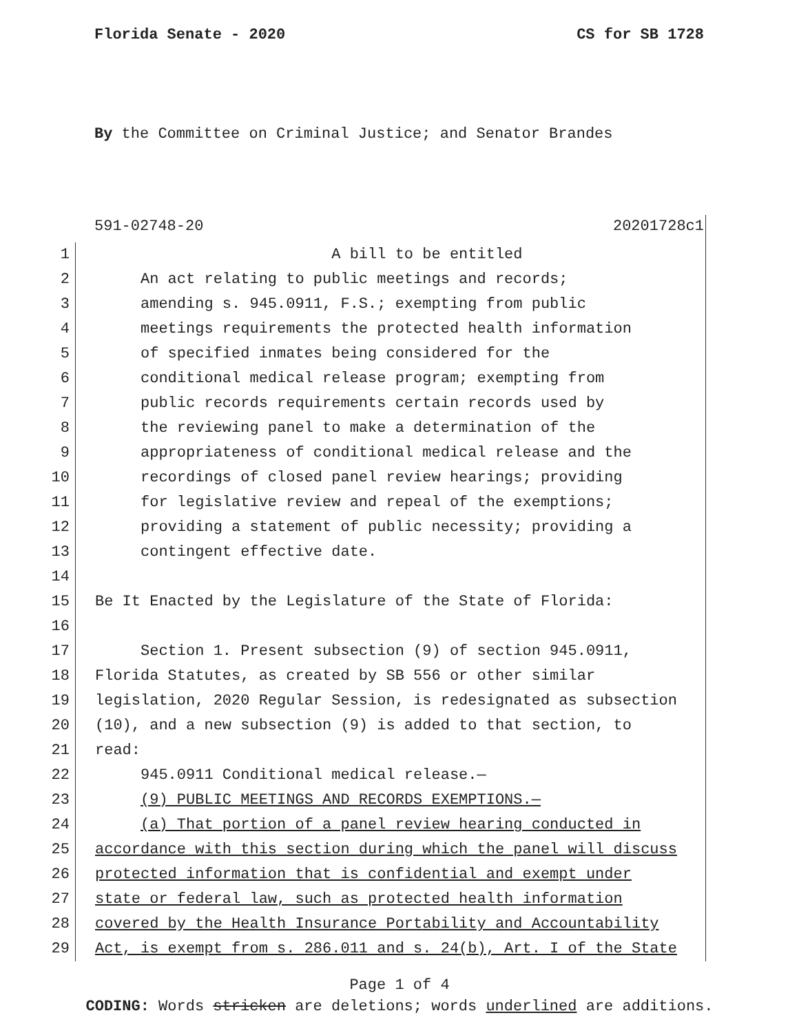Florida Senate - 2020 CS for SB 1728
By the Committee on Criminal Justice; and Senator Brandes
591-02748-20 20201728c1
1 A bill to be entitled
2 An act relating to public meetings and records;
3 amending s. 945.0911, F.S.; exempting from public
4 meetings requirements the protected health information
5 of specified inmates being considered for the
6 conditional medical release program; exempting from
7 public records requirements certain records used by
8 the reviewing panel to make a determination of the
9 appropriateness of conditional medical release and the
10 recordings of closed panel review hearings; providing
11 for legislative review and repeal of the exemptions;
12 providing a statement of public necessity; providing a
13 contingent effective date.
14
15 Be It Enacted by the Legislature of the State of Florida:
16
17 Section 1. Present subsection (9) of section 945.0911,
18 Florida Statutes, as created by SB 556 or other similar
19 legislation, 2020 Regular Session, is redesignated as subsection
20 (10), and a new subsection (9) is added to that section, to
21 read:
22 945.0911 Conditional medical release.—
23 (9) PUBLIC MEETINGS AND RECORDS EXEMPTIONS.—
24 (a) That portion of a panel review hearing conducted in
25 accordance with this section during which the panel will discuss
26 protected information that is confidential and exempt under
27 state or federal law, such as protected health information
28 covered by the Health Insurance Portability and Accountability
29 Act, is exempt from s. 286.011 and s. 24(b), Art. I of the State
Page 1 of 4
CODING: Words stricken are deletions; words underlined are additions.